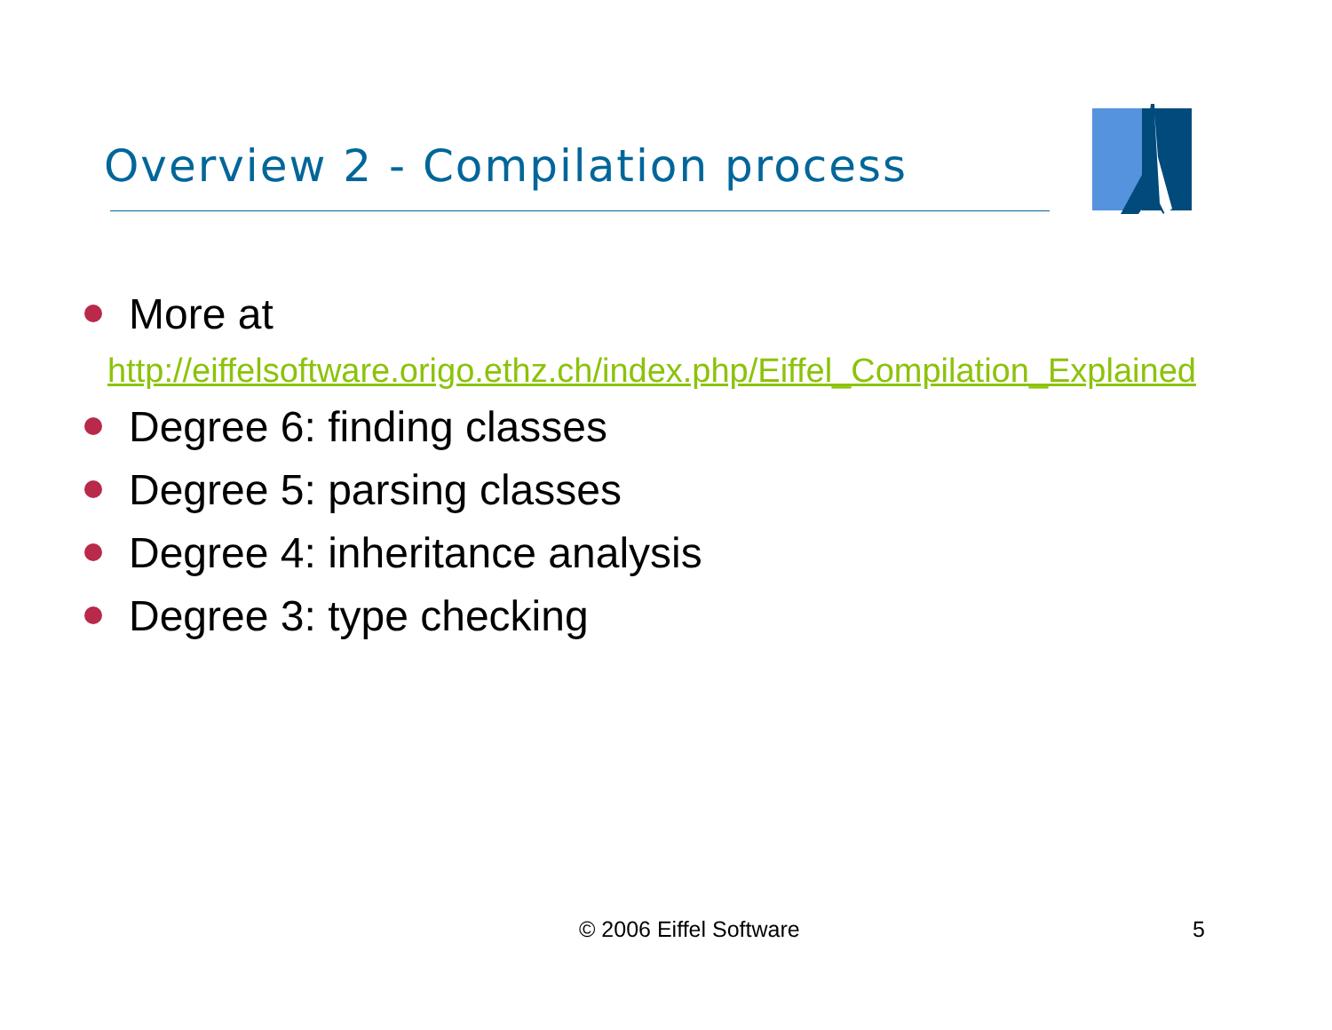Overview 2 - Compilation process
More at
http://eiffelsoftware.origo.ethz.ch/index.php/Eiffel_Compilation_Explained
Degree 6: finding classes
Degree 5: parsing classes
Degree 4: inheritance analysis
Degree 3: type checking
© 2006 Eiffel Software 5